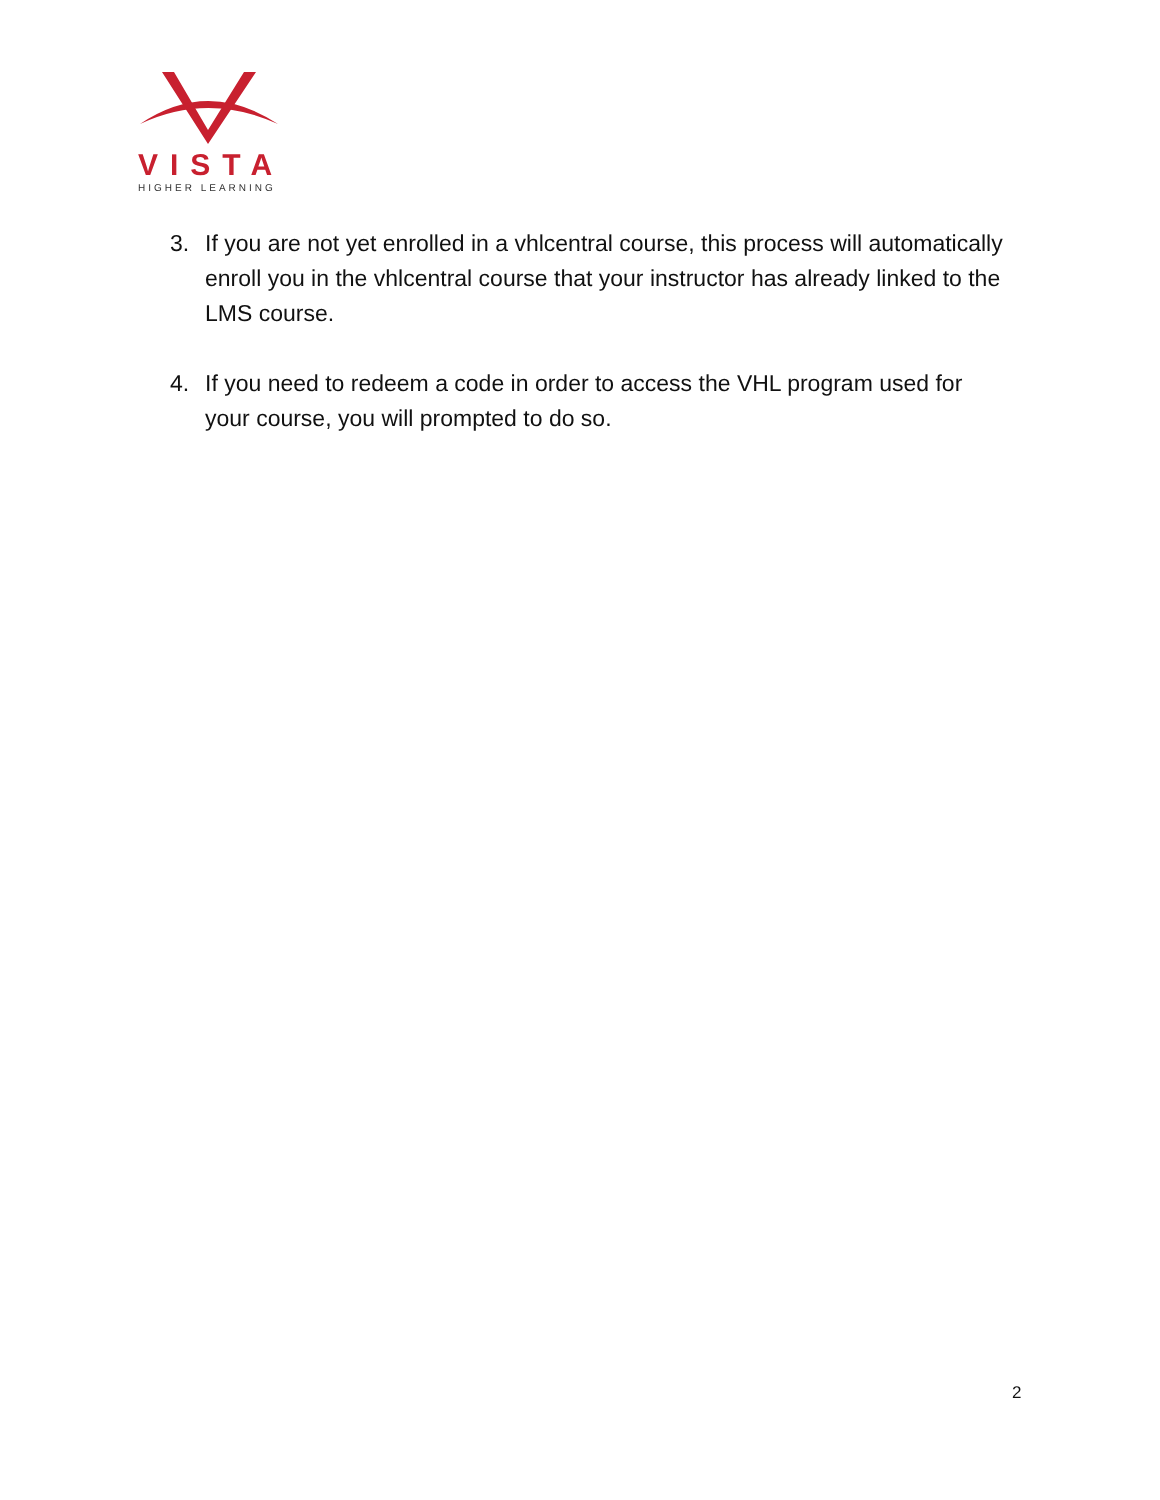VISTA
HIGHER LEARNING
3. If you are not yet enrolled in a vhlcentral course, this process will automatically enroll you in the vhlcentral course that your instructor has already linked to the LMS course.
4. If you need to redeem a code in order to access the VHL program used for your course, you will prompted to do so.
2